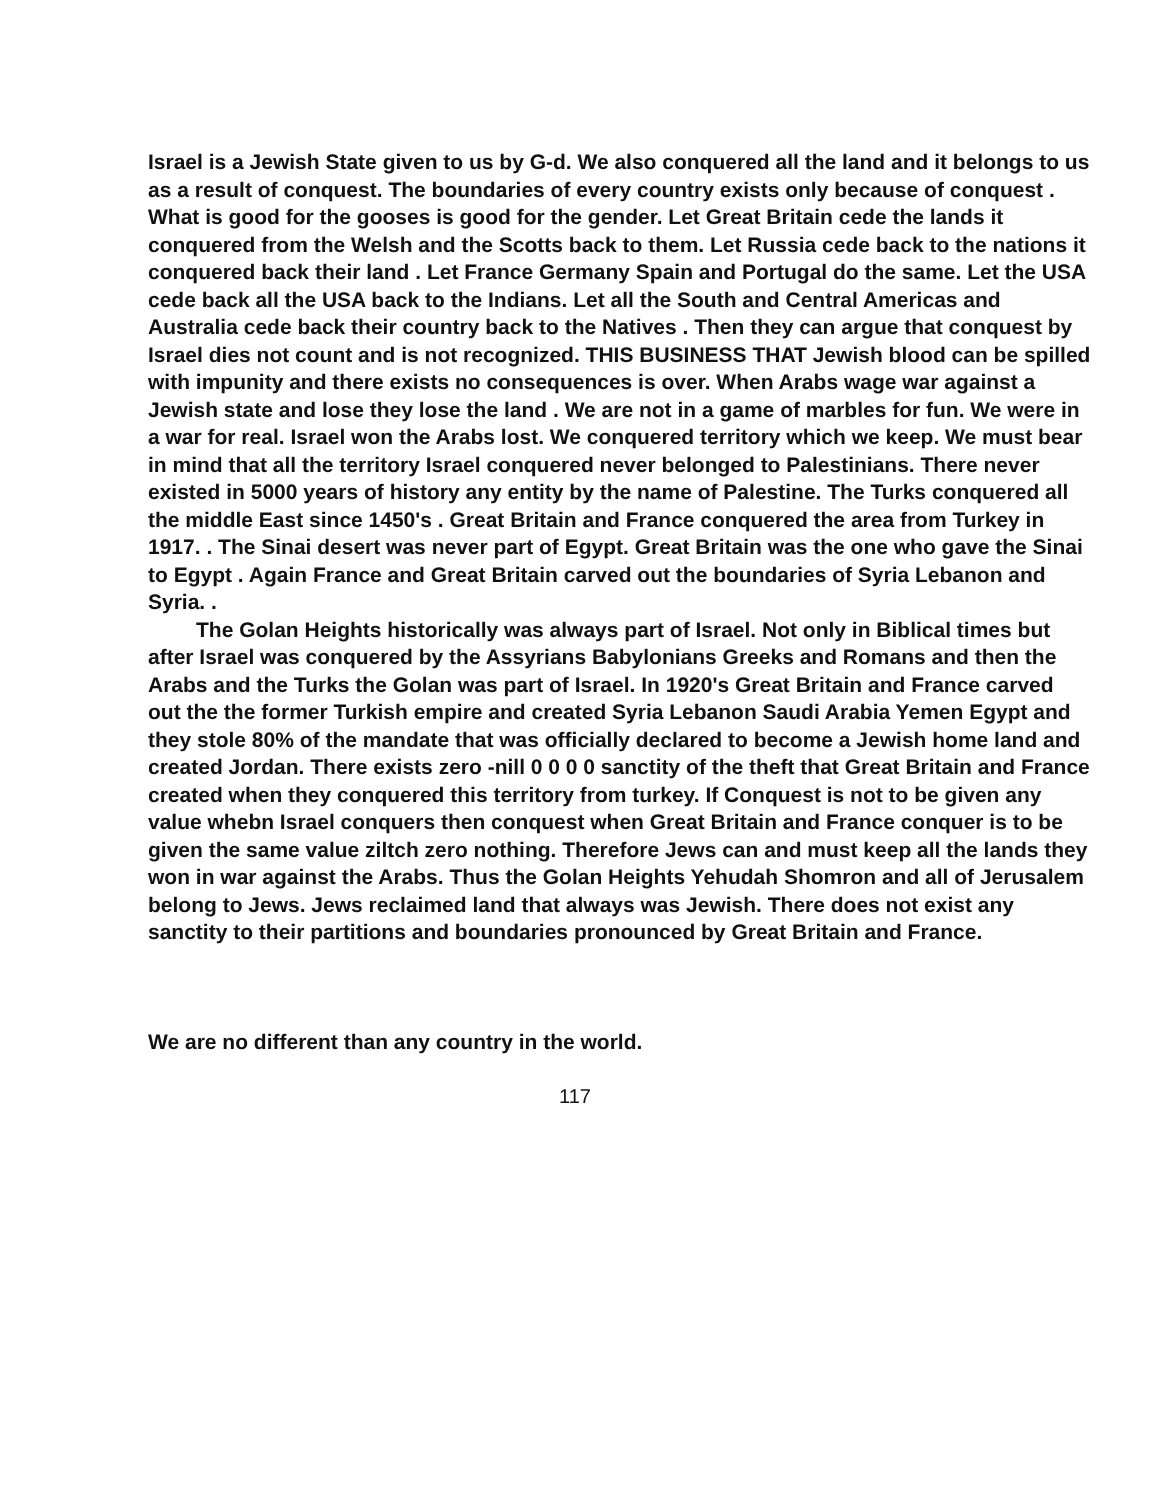Israel is a Jewish State given to us by G-d. We also conquered all the land and it belongs to us as a result of conquest. The boundaries of every country exists only because of conquest . What is good for the gooses is good for the gender. Let Great Britain cede the lands it conquered from the Welsh and the Scotts back to them. Let Russia cede back to the nations it conquered back their land . Let France Germany Spain and Portugal do the same. Let the USA cede back all the USA back to the Indians. Let all the South and Central Americas and Australia cede back their country back to the Natives . Then they can argue that conquest by Israel dies not count and is not recognized. THIS BUSINESS THAT Jewish blood can be spilled with impunity and there exists no consequences is over. When Arabs wage war against a Jewish state and lose they lose the land . We are not in a game of marbles for fun. We were in a war for real. Israel won the Arabs lost. We conquered territory which we keep. We must bear in mind that all the territory Israel conquered never belonged to Palestinians. There never existed in 5000 years of history any entity by the name of Palestine. The Turks conquered all the middle East since 1450's . Great Britain and France conquered the area from Turkey in 1917. . The Sinai desert was never part of Egypt. Great Britain was the one who gave the Sinai to Egypt . Again France and Great Britain carved out the boundaries of Syria Lebanon and Syria. .
The Golan Heights historically was always part of Israel. Not only in Biblical times but after Israel was conquered by the Assyrians Babylonians Greeks and Romans and then the Arabs and the Turks the Golan was part of Israel. In 1920's Great Britain and France carved out the the former Turkish empire and created Syria Lebanon Saudi Arabia Yemen Egypt and they stole 80% of the mandate that was officially declared to become a Jewish home land and created Jordan. There exists zero -nill 0 0 0 0 sanctity of the theft that Great Britain and France created when they conquered this territory from turkey. If Conquest is not to be given any value whebn Israel conquers then conquest when Great Britain and France conquer is to be given the same value ziltch zero nothing. Therefore Jews can and must keep all the lands they won in war against the Arabs. Thus the Golan Heights Yehudah Shomron and all of Jerusalem belong to Jews. Jews reclaimed land that always was Jewish. There does not exist any sanctity to their partitions and boundaries pronounced by Great Britain and France.
We are no different than any country in the world.
117